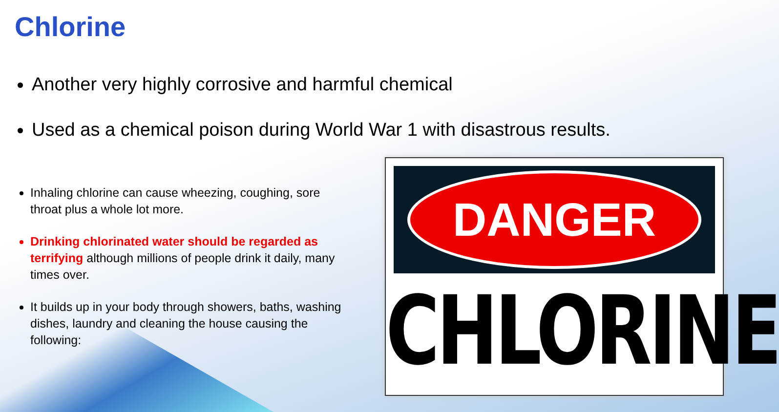Chlorine
Another very highly corrosive and harmful chemical
Used as a chemical poison during World War 1 with disastrous results.
Inhaling chlorine can cause wheezing, coughing, sore throat plus a whole lot more.
Drinking chlorinated water should be regarded as terrifying although millions of people drink it daily, many times over.
It builds up in your body through showers, baths, washing dishes, laundry and cleaning the house causing the following:
DANGER
CHLORINE